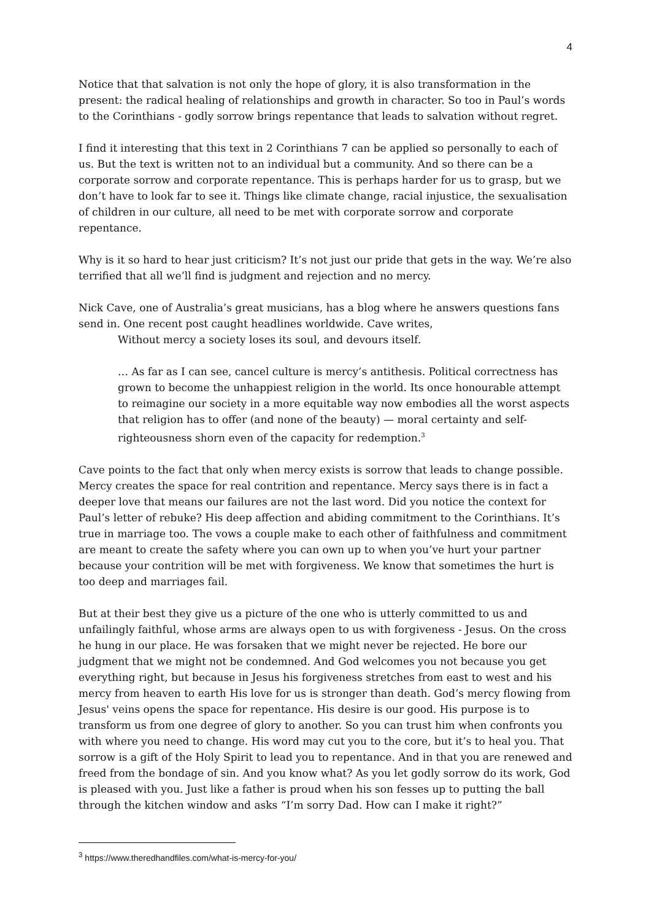4
Notice that that salvation is not only the hope of glory, it is also transformation in the present: the radical healing of relationships and growth in character. So too in Paul’s words to the Corinthians - godly sorrow brings repentance that leads to salvation without regret.
I find it interesting that this text in 2 Corinthians 7 can be applied so personally to each of us. But the text is written not to an individual but a community. And so there can be a corporate sorrow and corporate repentance. This is perhaps harder for us to grasp, but we don’t have to look far to see it. Things like climate change, racial injustice, the sexualisation of children in our culture, all need to be met with corporate sorrow and corporate repentance.
Why is it so hard to hear just criticism? It’s not just our pride that gets in the way. We’re also terrified that all we’ll find is judgment and rejection and no mercy.
Nick Cave, one of Australia’s great musicians, has a blog where he answers questions fans send in. One recent post caught headlines worldwide. Cave writes,
Without mercy a society loses its soul, and devours itself.
… As far as I can see, cancel culture is mercy’s antithesis. Political correctness has grown to become the unhappiest religion in the world. Its once honourable attempt to reimagine our society in a more equitable way now embodies all the worst aspects that religion has to offer (and none of the beauty) — moral certainty and self-righteousness shorn even of the capacity for redemption.<sup>3</sup>
Cave points to the fact that only when mercy exists is sorrow that leads to change possible. Mercy creates the space for real contrition and repentance. Mercy says there is in fact a deeper love that means our failures are not the last word. Did you notice the context for Paul’s letter of rebuke? His deep affection and abiding commitment to the Corinthians. It’s true in marriage too. The vows a couple make to each other of faithfulness and commitment are meant to create the safety where you can own up to when you’ve hurt your partner because your contrition will be met with forgiveness. We know that sometimes the hurt is too deep and marriages fail.
But at their best they give us a picture of the one who is utterly committed to us and unfailingly faithful, whose arms are always open to us with forgiveness - Jesus. On the cross he hung in our place. He was forsaken that we might never be rejected. He bore our judgment that we might not be condemned. And God welcomes you not because you get everything right, but because in Jesus his forgiveness stretches from east to west and his mercy from heaven to earth His love for us is stronger than death. God’s mercy flowing from Jesus' veins opens the space for repentance. His desire is our good. His purpose is to transform us from one degree of glory to another. So you can trust him when confronts you with where you need to change. His word may cut you to the core, but it’s to heal you. That sorrow is a gift of the Holy Spirit to lead you to repentance. And in that you are renewed and freed from the bondage of sin. And you know what? As you let godly sorrow do its work, God is pleased with you. Just like a father is proud when his son fesses up to putting the ball through the kitchen window and asks “I’m sorry Dad. How can I make it right?”
<sup>3</sup> https://www.theredhandfiles.com/what-is-mercy-for-you/